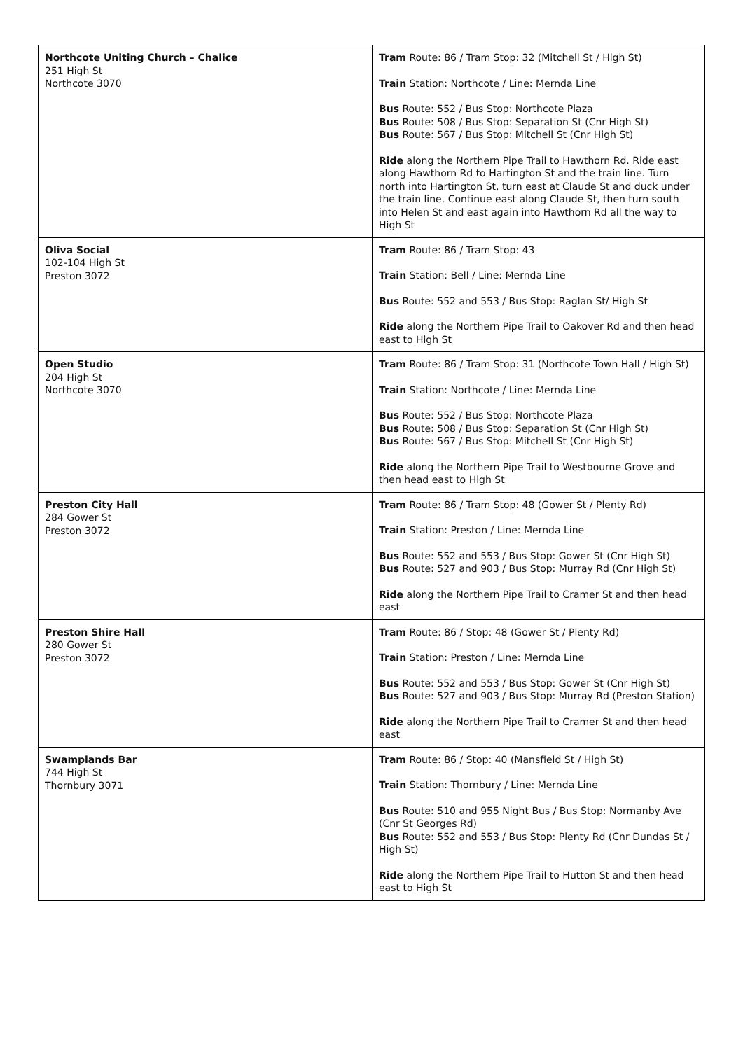| Northcote Uniting Church – Chalice 251 High St Northcote 3070 | Tram Route: 86 / Tram Stop: 32 (Mitchell St / High St) Train Station: Northcote / Line: Mernda Line Bus Route: 552 / Bus Stop: Northcote Plaza Bus Route: 508 / Bus Stop: Separation St (Cnr High St) Bus Route: 567 / Bus Stop: Mitchell St (Cnr High St) Ride along the Northern Pipe Trail to Hawthorn Rd. Ride east along Hawthorn Rd to Hartington St and the train line. Turn north into Hartington St, turn east at Claude St and duck under the train line. Continue east along Claude St, then turn south into Helen St and east again into Hawthorn Rd all the way to High St |
| Oliva Social 102-104 High St Preston 3072 | Tram Route: 86 / Tram Stop: 43 Train Station: Bell / Line: Mernda Line Bus Route: 552 and 553 / Bus Stop: Raglan St/ High St Ride along the Northern Pipe Trail to Oakover Rd and then head east to High St |
| Open Studio 204 High St Northcote 3070 | Tram Route: 86 / Tram Stop: 31 (Northcote Town Hall / High St) Train Station: Northcote / Line: Mernda Line Bus Route: 552 / Bus Stop: Northcote Plaza Bus Route: 508 / Bus Stop: Separation St (Cnr High St) Bus Route: 567 / Bus Stop: Mitchell St (Cnr High St) Ride along the Northern Pipe Trail to Westbourne Grove and then head east to High St |
| Preston City Hall 284 Gower St Preston 3072 | Tram Route: 86 / Tram Stop: 48 (Gower St / Plenty Rd) Train Station: Preston / Line: Mernda Line Bus Route: 552 and 553 / Bus Stop: Gower St (Cnr High St) Bus Route: 527 and 903 / Bus Stop: Murray Rd (Cnr High St) Ride along the Northern Pipe Trail to Cramer St and then head east |
| Preston Shire Hall 280 Gower St Preston 3072 | Tram Route: 86 / Stop: 48 (Gower St / Plenty Rd) Train Station: Preston / Line: Mernda Line Bus Route: 552 and 553 / Bus Stop: Gower St (Cnr High St) Bus Route: 527 and 903 / Bus Stop: Murray Rd (Preston Station) Ride along the Northern Pipe Trail to Cramer St and then head east |
| Swamplands Bar 744 High St Thornbury 3071 | Tram Route: 86 / Stop: 40 (Mansfield St / High St) Train Station: Thornbury / Line: Mernda Line Bus Route: 510 and 955 Night Bus / Bus Stop: Normanby Ave (Cnr St Georges Rd) Bus Route: 552 and 553 / Bus Stop: Plenty Rd (Cnr Dundas St / High St) Ride along the Northern Pipe Trail to Hutton St and then head east to High St |